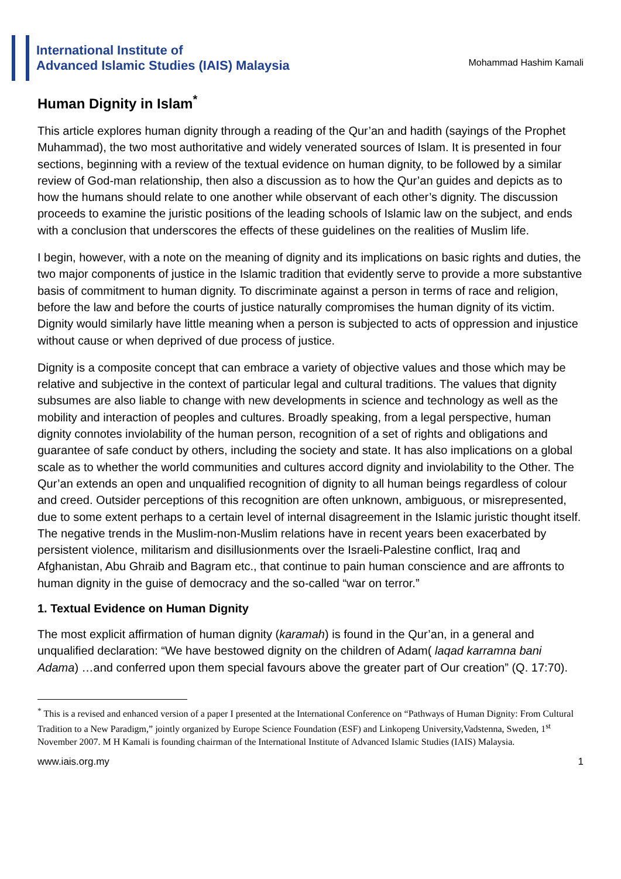International Institute of
Advanced Islamic Studies (IAIS) Malaysia
Mohammad Hashim Kamali
Human Dignity in Islam<sup>*</sup>
This article explores human dignity through a reading of the Qur’an and hadith (sayings of the Prophet Muhammad), the two most authoritative and widely venerated sources of Islam. It is presented in four sections, beginning with a review of the textual evidence on human dignity, to be followed by a similar review of God-man relationship, then also a discussion as to how the Qur’an guides and depicts as to how the humans should relate to one another while observant of each other’s dignity. The discussion proceeds to examine the juristic positions of the leading schools of Islamic law on the subject, and ends with a conclusion that underscores the effects of these guidelines on the realities of Muslim life.
I begin, however, with a note on the meaning of dignity and its implications on basic rights and duties, the two major components of justice in the Islamic tradition that evidently serve to provide a more substantive basis of commitment to human dignity. To discriminate against a person in terms of race and religion, before the law and before the courts of justice naturally compromises the human dignity of its victim. Dignity would similarly have little meaning when a person is subjected to acts of oppression and injustice without cause or when deprived of due process of justice.
Dignity is a composite concept that can embrace a variety of objective values and those which may be relative and subjective in the context of particular legal and cultural traditions. The values that dignity subsumes are also liable to change with new developments in science and technology as well as the mobility and interaction of peoples and cultures. Broadly speaking, from a legal perspective, human dignity connotes inviolability of the human person, recognition of a set of rights and obligations and guarantee of safe conduct by others, including the society and state. It has also implications on a global scale as to whether the world communities and cultures accord dignity and inviolability to the Other. The Qur’an extends an open and unqualified recognition of dignity to all human beings regardless of colour and creed. Outsider perceptions of this recognition are often unknown, ambiguous, or misrepresented, due to some extent perhaps to a certain level of internal disagreement in the Islamic juristic thought itself. The negative trends in the Muslim-non-Muslim relations have in recent years been exacerbated by persistent violence, militarism and disillusionments over the Israeli-Palestine conflict, Iraq and Afghanistan, Abu Ghraib and Bagram etc., that continue to pain human conscience and are affronts to human dignity in the guise of democracy and the so-called “war on terror.”
1. Textual Evidence on Human Dignity
The most explicit affirmation of human dignity (karamah) is found in the Qur’an, in a general and unqualified declaration: “We have bestowed dignity on the children of Adam( laqad karramna bani Adama) …and conferred upon them special favours above the greater part of Our creation” (Q. 17:70).
<sup>*</sup> This is a revised and enhanced version of a paper I presented at the International Conference on “Pathways of Human Dignity: From Cultural Tradition to a New Paradigm,” jointly organized by Europe Science Foundation (ESF) and Linkopeng University,Vadstenna, Sweden, 1<sup>st</sup> November 2007. M H Kamali is founding chairman of the International Institute of Advanced Islamic Studies (IAIS) Malaysia.
www.iais.org.my 1